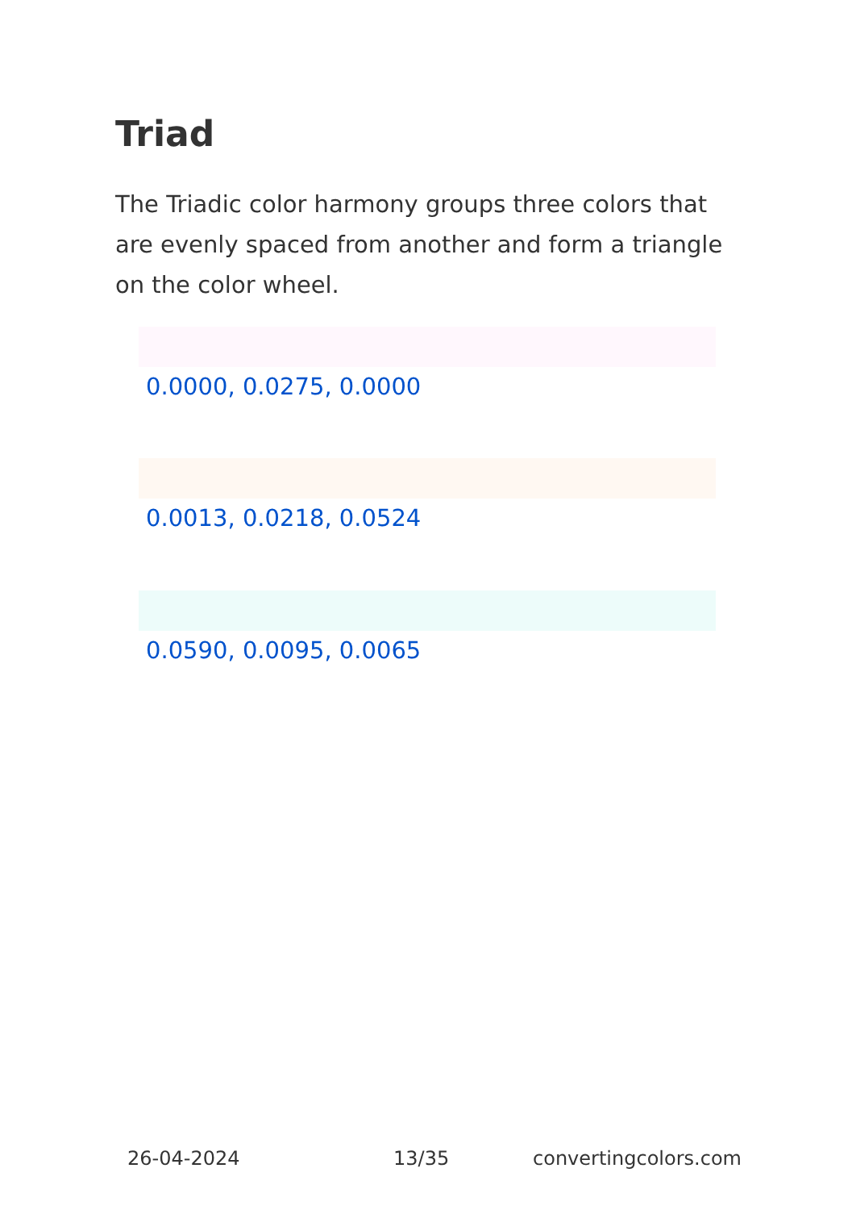Triad
The Triadic color harmony groups three colors that are evenly spaced from another and form a triangle on the color wheel.
0.0000, 0.0275, 0.0000
0.0013, 0.0218, 0.0524
0.0590, 0.0095, 0.0065
26-04-2024 13/35 convertingcolors.com